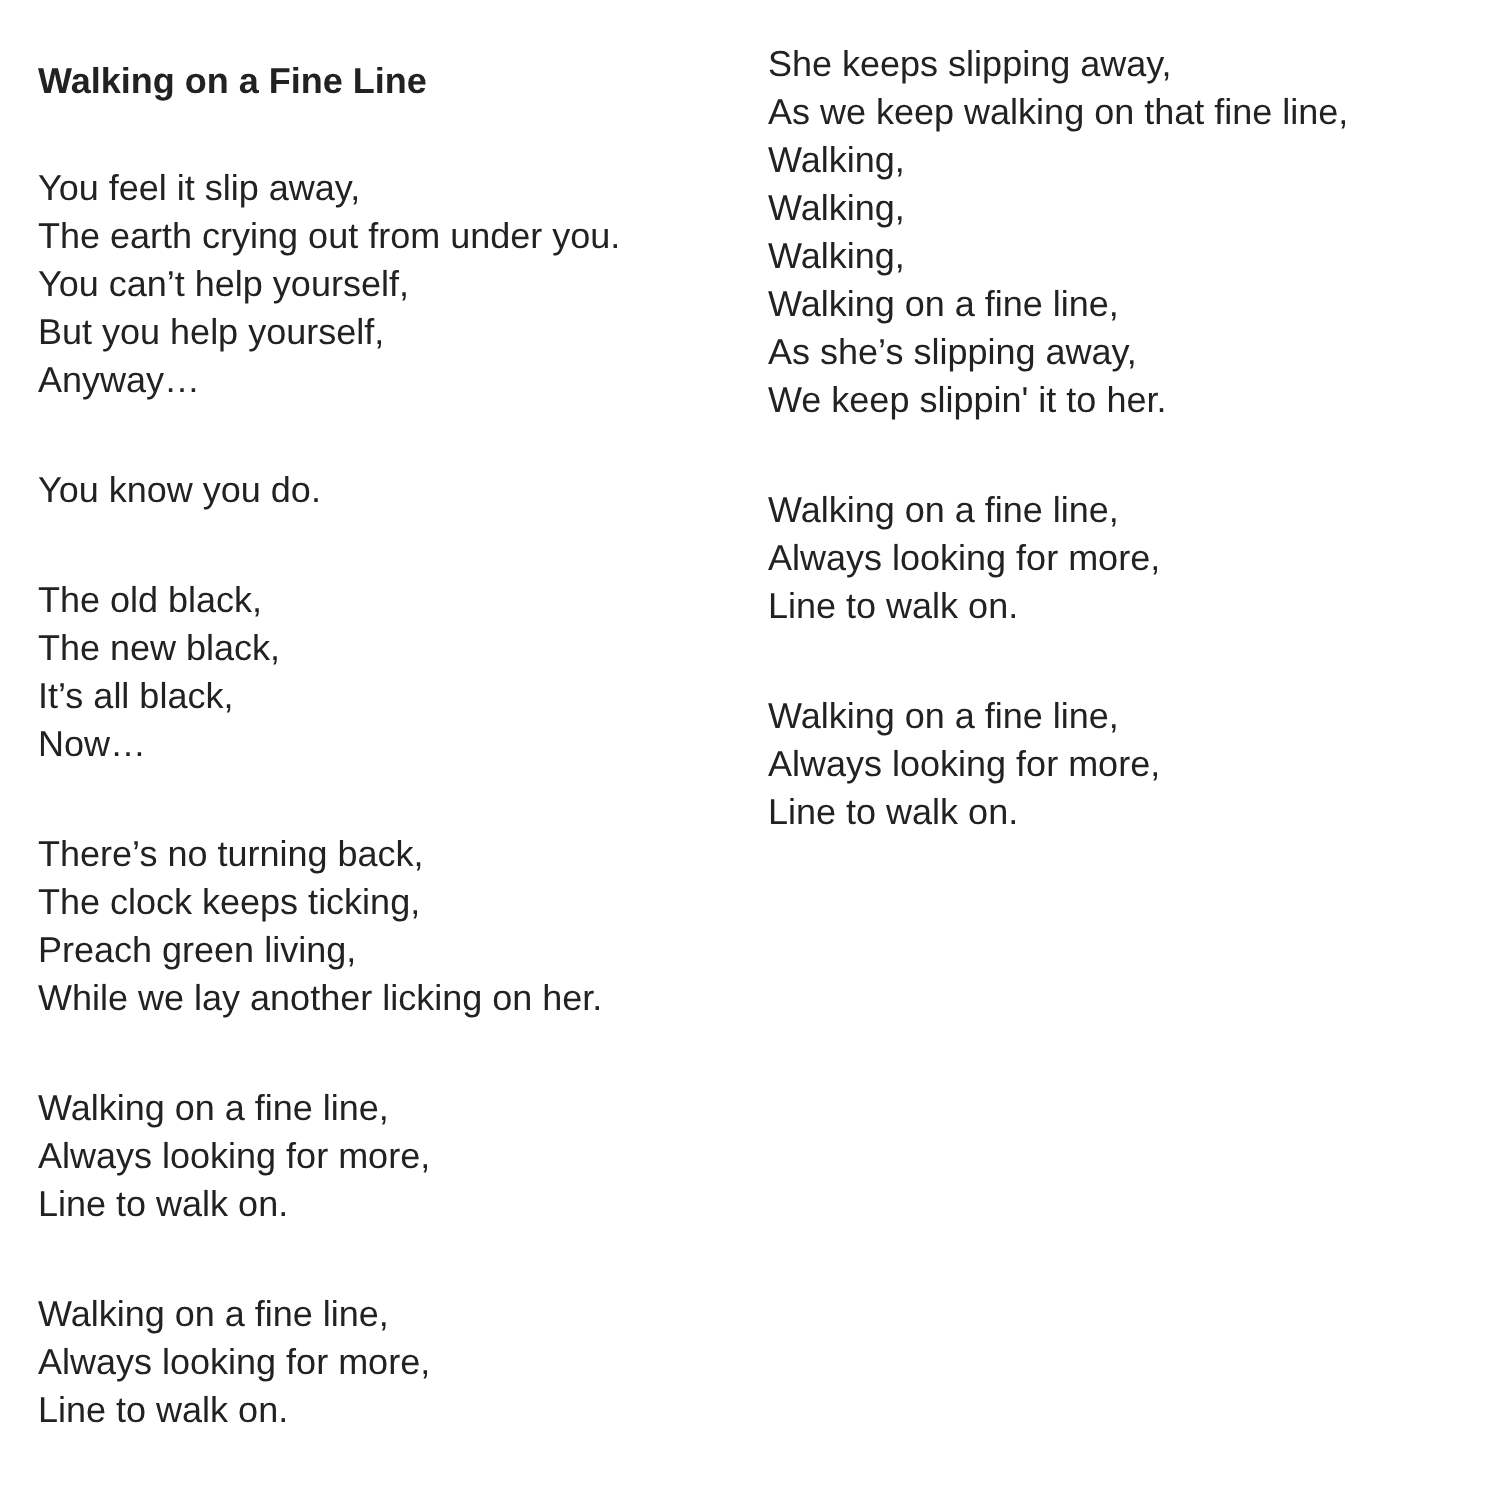Walking on a Fine Line
You feel it slip away,
The earth crying out from under you.
You can’t help yourself,
But you help yourself,
Anyway…
You know you do.
The old black,
The new black,
It’s all black,
Now…
There’s no turning back,
The clock keeps ticking,
Preach green living,
While we lay another licking on her.
Walking on a fine line,
Always looking for more,
Line to walk on.
Walking on a fine line,
Always looking for more,
Line to walk on.
She keeps slipping away,
As we keep walking on that fine line,
Walking,
Walking,
Walking,
Walking on a fine line,
As she’s slipping away,
We keep slippin' it to her.
Walking on a fine line,
Always looking for more,
Line to walk on.
Walking on a fine line,
Always looking for more,
Line to walk on.